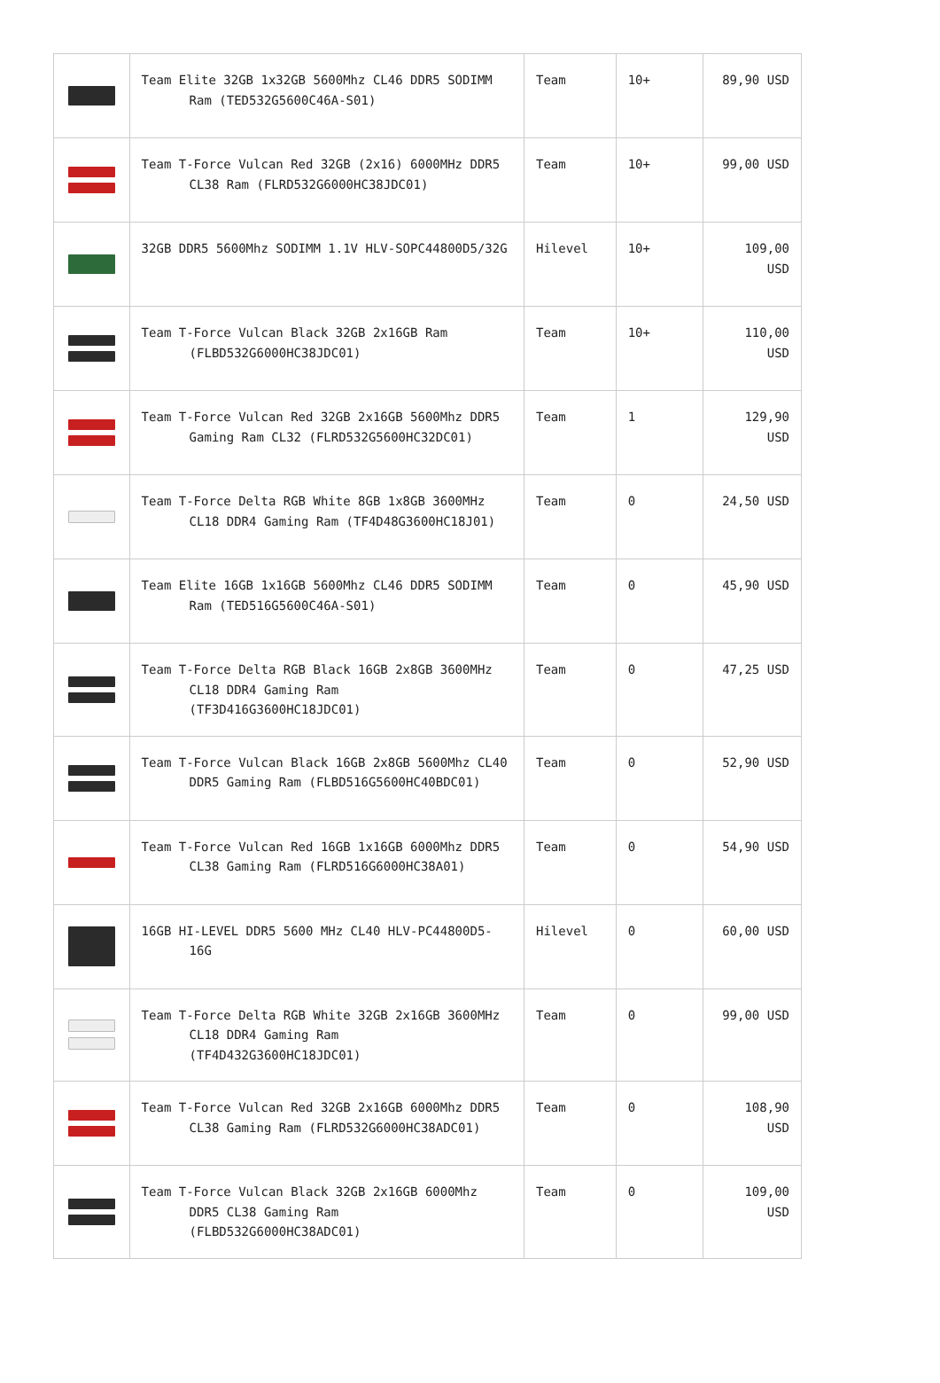| | Team Elite 32GB 1x32GB 5600Mhz CL46 DDR5 SODIMM Ram (TED532G5600C46A-S01) | Team | 10+ | 89,90 USD |
| | Team T-Force Vulcan Red 32GB (2x16) 6000MHz DDR5 CL38 Ram (FLRD532G6000HC38JDC01) | Team | 10+ | 99,00 USD |
| | 32GB DDR5 5600Mhz SODIMM 1.1V HLV-SOPC44800D5/32G | Hilevel | 10+ | 109,00 USD |
| | Team T-Force Vulcan Black 32GB 2x16GB Ram (FLBD532G6000HC38JDC01) | Team | 10+ | 110,00 USD |
| | Team T-Force Vulcan Red 32GB 2x16GB 5600Mhz DDR5 Gaming Ram CL32 (FLRD532G5600HC32DC01) | Team | 1 | 129,90 USD |
| | Team T-Force Delta RGB White 8GB 1x8GB 3600MHz CL18 DDR4 Gaming Ram (TF4D48G3600HC18J01) | Team | 0 | 24,50 USD |
| | Team Elite 16GB 1x16GB 5600Mhz CL46 DDR5 SODIMM Ram (TED516G5600C46A-S01) | Team | 0 | 45,90 USD |
| | Team T-Force Delta RGB Black 16GB 2x8GB 3600MHz CL18 DDR4 Gaming Ram (TF3D416G3600HC18JDC01) | Team | 0 | 47,25 USD |
| | Team T-Force Vulcan Black 16GB 2x8GB 5600Mhz CL40 DDR5 Gaming Ram (FLBD516G5600HC40BDC01) | Team | 0 | 52,90 USD |
| | Team T-Force Vulcan Red 16GB 1x16GB 6000Mhz DDR5 CL38 Gaming Ram (FLRD516G6000HC38A01) | Team | 0 | 54,90 USD |
| | 16GB HI-LEVEL DDR5 5600 MHz CL40 HLV-PC44800D5-16G | Hilevel | 0 | 60,00 USD |
| | Team T-Force Delta RGB White 32GB 2x16GB 3600MHz CL18 DDR4 Gaming Ram (TF4D432G3600HC18JDC01) | Team | 0 | 99,00 USD |
| | Team T-Force Vulcan Red 32GB 2x16GB 6000Mhz DDR5 CL38 Gaming Ram (FLRD532G6000HC38ADC01) | Team | 0 | 108,90 USD |
| | Team T-Force Vulcan Black 32GB 2x16GB 6000Mhz DDR5 CL38 Gaming Ram (FLBD532G6000HC38ADC01) | Team | 0 | 109,00 USD |